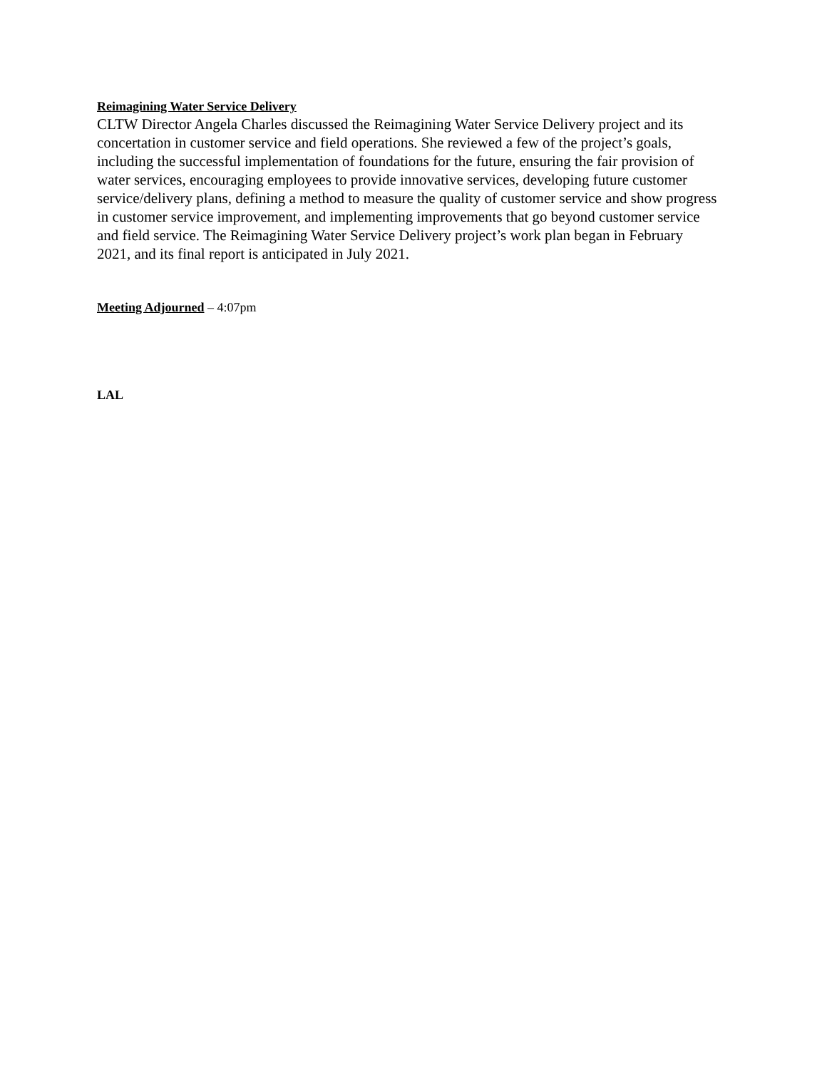Reimagining Water Service Delivery
CLTW Director Angela Charles discussed the Reimagining Water Service Delivery project and its concertation in customer service and field operations. She reviewed a few of the project’s goals, including the successful implementation of foundations for the future, ensuring the fair provision of water services, encouraging employees to provide innovative services, developing future customer service/delivery plans, defining a method to measure the quality of customer service and show progress in customer service improvement, and implementing improvements that go beyond customer service and field service. The Reimagining Water Service Delivery project’s work plan began in February 2021, and its final report is anticipated in July 2021.
Meeting Adjourned – 4:07pm
LAL